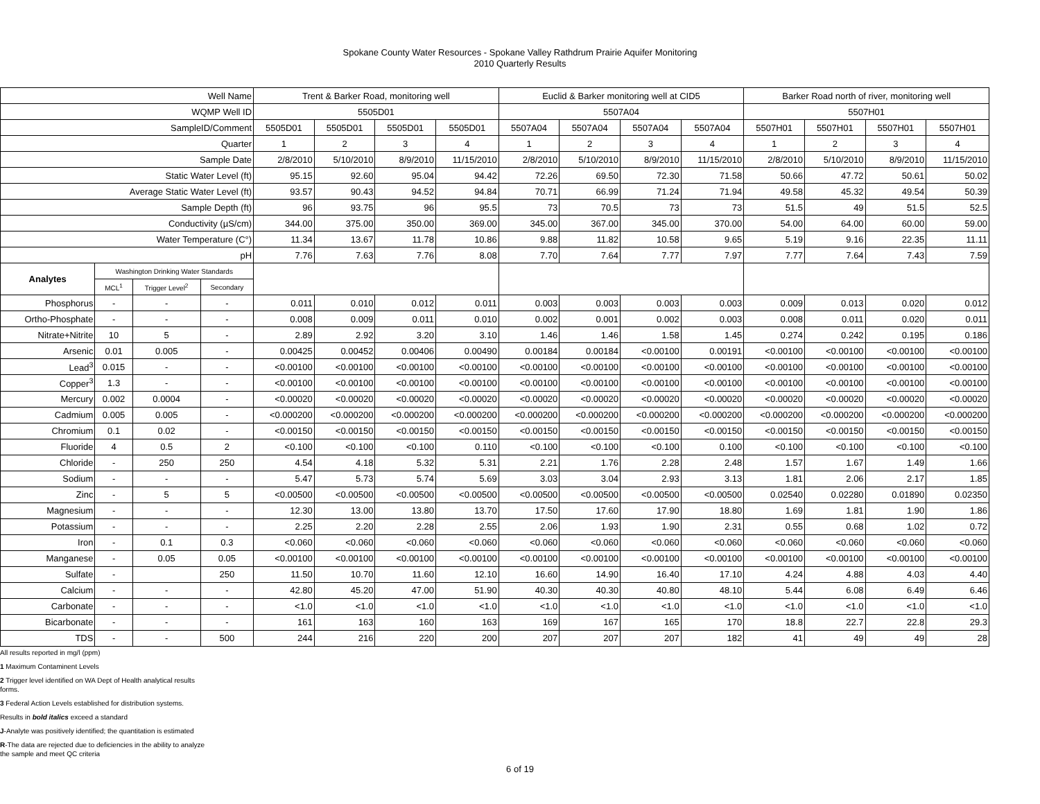Spokane County Water Resources - Spokane Valley Rathdrum Prairie Aquifer Monitoring
2010 Quarterly Results
| Well Name | | | | Trent & Barker Road, monitoring well | | | | Euclid & Barker monitoring well at CID5 | | | | Barker Road north of river, monitoring well | | | |
| --- | --- | --- | --- | --- | --- | --- | --- | --- | --- | --- | --- | --- | --- | --- | --- |
| WQMP Well ID | | | | 5505D01 | | | | 5507A04 | | | | 5507H01 | | | |
| SampleID/Comment | | | | 5505D01 | 5505D01 | 5505D01 | 5505D01 | 5507A04 | 5507A04 | 5507A04 | 5507A04 | 5507H01 | 5507H01 | 5507H01 | 5507H01 |
| Quarter | | | | 1 | 2 | 3 | 4 | 1 | 2 | 3 | 4 | 1 | 2 | 3 | 4 |
| Sample Date | | | | 2/8/2010 | 5/10/2010 | 8/9/2010 | 11/15/2010 | 2/8/2010 | 5/10/2010 | 8/9/2010 | 11/15/2010 | 2/8/2010 | 5/10/2010 | 8/9/2010 | 11/15/2010 |
| Static Water Level (ft) | | | | 95.15 | 92.60 | 95.04 | 94.42 | 72.26 | 69.50 | 72.30 | 71.58 | 50.66 | 47.72 | 50.61 | 50.02 |
| Average Static Water Level (ft) | | | | 93.57 | 90.43 | 94.52 | 94.84 | 70.71 | 66.99 | 71.24 | 71.94 | 49.58 | 45.32 | 49.54 | 50.39 |
| Sample Depth (ft) | | | | 96 | 93.75 | 96 | 95.5 | 73 | 70.5 | 73 | 73 | 51.5 | 49 | 51.5 | 52.5 |
| Conductivity (µS/cm) | | | | 344.00 | 375.00 | 350.00 | 369.00 | 345.00 | 367.00 | 345.00 | 370.00 | 54.00 | 64.00 | 60.00 | 59.00 |
| Water Temperature (C°) | | | | 11.34 | 13.67 | 11.78 | 10.86 | 9.88 | 11.82 | 10.58 | 9.65 | 5.19 | 9.16 | 22.35 | 11.11 |
| pH | | | | 7.76 | 7.63 | 7.76 | 8.08 | 7.70 | 7.64 | 7.77 | 7.97 | 7.77 | 7.64 | 7.43 | 7.59 |
| Analytes | Washington Drinking Water Standards | | | | | | | | | | | | | | |
| | MCL<sup>1</sup> | Trigger Level<sup>2</sup> | Secondary | | | | | | | | | | | | |
| Phosphorus | - | - | - | 0.011 | 0.010 | 0.012 | 0.011 | 0.003 | 0.003 | 0.003 | 0.003 | 0.009 | 0.013 | 0.020 | 0.012 |
| Ortho-Phosphate | - | - | - | 0.008 | 0.009 | 0.011 | 0.010 | 0.002 | 0.001 | 0.002 | 0.003 | 0.008 | 0.011 | 0.020 | 0.011 |
| Nitrate+Nitrite | 10 | 5 | - | 2.89 | 2.92 | 3.20 | 3.10 | 1.46 | 1.46 | 1.58 | 1.45 | 0.274 | 0.242 | 0.195 | 0.186 |
| Arsenic | 0.01 | 0.005 | - | 0.00425 | 0.00452 | 0.00406 | 0.00490 | 0.00184 | 0.00184 | <0.00100 | 0.00191 | <0.00100 | <0.00100 | <0.00100 | <0.00100 |
| Lead<sup>3</sup> | 0.015 | - | - | <0.00100 | <0.00100 | <0.00100 | <0.00100 | <0.00100 | <0.00100 | <0.00100 | <0.00100 | <0.00100 | <0.00100 | <0.00100 | <0.00100 |
| Copper<sup>3</sup> | 1.3 | - | - | <0.00100 | <0.00100 | <0.00100 | <0.00100 | <0.00100 | <0.00100 | <0.00100 | <0.00100 | <0.00100 | <0.00100 | <0.00100 | <0.00100 |
| Mercury | 0.002 | 0.0004 | - | <0.00020 | <0.00020 | <0.00020 | <0.00020 | <0.00020 | <0.00020 | <0.00020 | <0.00020 | <0.00020 | <0.00020 | <0.00020 | <0.00020 |
| Cadmium | 0.005 | 0.005 | - | <0.000200 | <0.000200 | <0.000200 | <0.000200 | <0.000200 | <0.000200 | <0.000200 | <0.000200 | <0.000200 | <0.000200 | <0.000200 | <0.000200 |
| Chromium | 0.1 | 0.02 | - | <0.00150 | <0.00150 | <0.00150 | <0.00150 | <0.00150 | <0.00150 | <0.00150 | <0.00150 | <0.00150 | <0.00150 | <0.00150 | <0.00150 |
| Fluoride | 4 | 0.5 | 2 | <0.100 | <0.100 | <0.100 | 0.110 | <0.100 | <0.100 | <0.100 | 0.100 | <0.100 | <0.100 | <0.100 | <0.100 |
| Chloride | - | 250 | 250 | 4.54 | 4.18 | 5.32 | 5.31 | 2.21 | 1.76 | 2.28 | 2.48 | 1.57 | 1.67 | 1.49 | 1.66 |
| Sodium | - | - | - | 5.47 | 5.73 | 5.74 | 5.69 | 3.03 | 3.04 | 2.93 | 3.13 | 1.81 | 2.06 | 2.17 | 1.85 |
| Zinc | - | 5 | 5 | <0.00500 | <0.00500 | <0.00500 | <0.00500 | <0.00500 | <0.00500 | <0.00500 | <0.00500 | 0.02540 | 0.02280 | 0.01890 | 0.02350 |
| Magnesium | - | - | - | 12.30 | 13.00 | 13.80 | 13.70 | 17.50 | 17.60 | 17.90 | 18.80 | 1.69 | 1.81 | 1.90 | 1.86 |
| Potassium | - | - | - | 2.25 | 2.20 | 2.28 | 2.55 | 2.06 | 1.93 | 1.90 | 2.31 | 0.55 | 0.68 | 1.02 | 0.72 |
| Iron | - | 0.1 | 0.3 | <0.060 | <0.060 | <0.060 | <0.060 | <0.060 | <0.060 | <0.060 | <0.060 | <0.060 | <0.060 | <0.060 | <0.060 |
| Manganese | - | 0.05 | 0.05 | <0.00100 | <0.00100 | <0.00100 | <0.00100 | <0.00100 | <0.00100 | <0.00100 | <0.00100 | <0.00100 | <0.00100 | <0.00100 | <0.00100 |
| Sulfate | - | | 250 | 11.50 | 10.70 | 11.60 | 12.10 | 16.60 | 14.90 | 16.40 | 17.10 | 4.24 | 4.88 | 4.03 | 4.40 |
| Calcium | - | - | - | 42.80 | 45.20 | 47.00 | 51.90 | 40.30 | 40.30 | 40.80 | 48.10 | 5.44 | 6.08 | 6.49 | 6.46 |
| Carbonate | - | - | - | <1.0 | <1.0 | <1.0 | <1.0 | <1.0 | <1.0 | <1.0 | <1.0 | <1.0 | <1.0 | <1.0 | <1.0 |
| Bicarbonate | - | - | - | 161 | 163 | 160 | 163 | 169 | 167 | 165 | 170 | 18.8 | 22.7 | 22.8 | 29.3 |
| TDS | - | - | 500 | 244 | 216 | 220 | 200 | 207 | 207 | 207 | 182 | 41 | 49 | 49 | 28 |
All results reported in mg/l (ppm)
1 Maximum Contaminent Levels
2 Trigger level identified on WA Dept of Health analytical results
forms.
3 Federal Action Levels established for distribution systems.
Results in bold italics exceed a standard
J-Analyte was positively identified; the quantitation is estimated
R-The data are rejected due to deficiencies in the ability to analyze
the sample and meet QC criteria
6 of 19